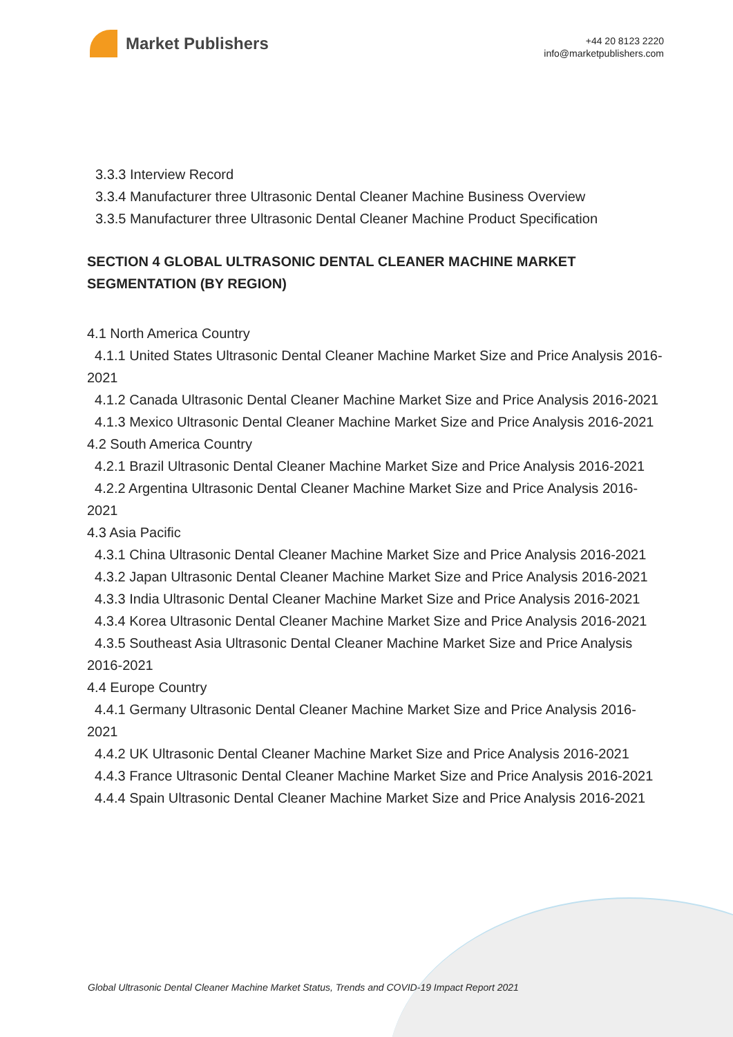Market Publishers
+44 20 8123 2220
info@marketpublishers.com
3.3.3 Interview Record
3.3.4 Manufacturer three Ultrasonic Dental Cleaner Machine Business Overview
3.3.5 Manufacturer three Ultrasonic Dental Cleaner Machine Product Specification
SECTION 4 GLOBAL ULTRASONIC DENTAL CLEANER MACHINE MARKET SEGMENTATION (BY REGION)
4.1 North America Country
4.1.1 United States Ultrasonic Dental Cleaner Machine Market Size and Price Analysis 2016-2021
4.1.2 Canada Ultrasonic Dental Cleaner Machine Market Size and Price Analysis 2016-2021
4.1.3 Mexico Ultrasonic Dental Cleaner Machine Market Size and Price Analysis 2016-2021
4.2 South America Country
4.2.1 Brazil Ultrasonic Dental Cleaner Machine Market Size and Price Analysis 2016-2021
4.2.2 Argentina Ultrasonic Dental Cleaner Machine Market Size and Price Analysis 2016-2021
4.3 Asia Pacific
4.3.1 China Ultrasonic Dental Cleaner Machine Market Size and Price Analysis 2016-2021
4.3.2 Japan Ultrasonic Dental Cleaner Machine Market Size and Price Analysis 2016-2021
4.3.3 India Ultrasonic Dental Cleaner Machine Market Size and Price Analysis 2016-2021
4.3.4 Korea Ultrasonic Dental Cleaner Machine Market Size and Price Analysis 2016-2021
4.3.5 Southeast Asia Ultrasonic Dental Cleaner Machine Market Size and Price Analysis 2016-2021
4.4 Europe Country
4.4.1 Germany Ultrasonic Dental Cleaner Machine Market Size and Price Analysis 2016-2021
4.4.2 UK Ultrasonic Dental Cleaner Machine Market Size and Price Analysis 2016-2021
4.4.3 France Ultrasonic Dental Cleaner Machine Market Size and Price Analysis 2016-2021
4.4.4 Spain Ultrasonic Dental Cleaner Machine Market Size and Price Analysis 2016-2021
Global Ultrasonic Dental Cleaner Machine Market Status, Trends and COVID-19 Impact Report 2021